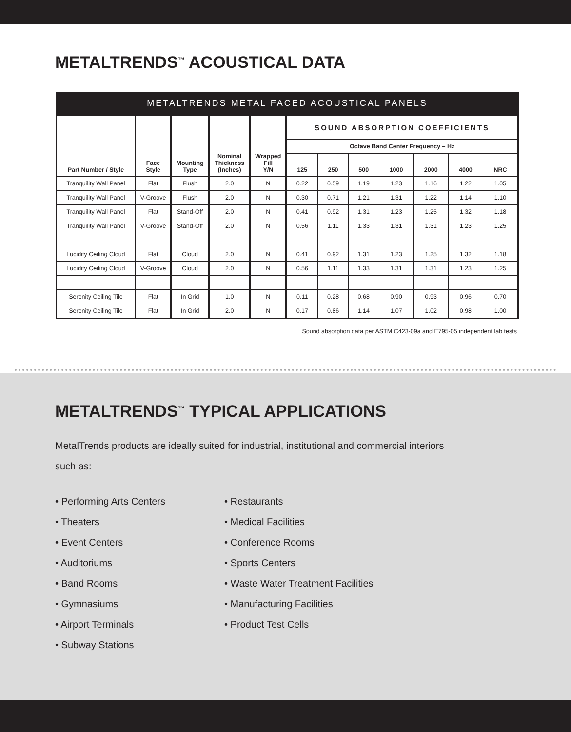METALTRENDS<sup>™</sup> ACOUSTICAL DATA
| METALTRENDS METAL FACED ACOUSTICAL PANELS | | | | | | | | | | | |
| --- | --- | --- | --- | --- | --- | --- | --- | --- | --- | --- | --- |
| Part Number / Style | Face Style | Mounting Type | Nominal Thickness (Inches) | Wrapped Fill Y/N | SOUND ABSORPTION COEFFICIENTS | | | | | | |
| | | | | | Octave Band Center Frequency – Hz | | | | | | |
| | | | | | 125 | 250 | 500 | 1000 | 2000 | 4000 | NRC |
| Tranquility Wall Panel | Flat | Flush | 2.0 | N | 0.22 | 0.59 | 1.19 | 1.23 | 1.16 | 1.22 | 1.05 |
| Tranquility Wall Panel | V-Groove | Flush | 2.0 | N | 0.30 | 0.71 | 1.21 | 1.31 | 1.22 | 1.14 | 1.10 |
| Tranquility Wall Panel | Flat | Stand-Off | 2.0 | N | 0.41 | 0.92 | 1.31 | 1.23 | 1.25 | 1.32 | 1.18 |
| Tranquility Wall Panel | V-Groove | Stand-Off | 2.0 | N | 0.56 | 1.11 | 1.33 | 1.31 | 1.31 | 1.23 | 1.25 |
| Lucidity Ceiling Cloud | Flat | Cloud | 2.0 | N | 0.41 | 0.92 | 1.31 | 1.23 | 1.25 | 1.32 | 1.18 |
| Lucidity Ceiling Cloud | V-Groove | Cloud | 2.0 | N | 0.56 | 1.11 | 1.33 | 1.31 | 1.31 | 1.23 | 1.25 |
| Serenity Ceiling Tile | Flat | In Grid | 1.0 | N | 0.11 | 0.28 | 0.68 | 0.90 | 0.93 | 0.96 | 0.70 |
| Serenity Ceiling Tile | Flat | In Grid | 2.0 | N | 0.17 | 0.86 | 1.14 | 1.07 | 1.02 | 0.98 | 1.00 |
Sound absorption data per ASTM C423-09a and E795-05 independent lab tests
METALTRENDS<sup>™</sup> TYPICAL APPLICATIONS
MetalTrends products are ideally suited for industrial, institutional and commercial interiors such as:
• Performing Arts Centers
• Theaters
• Event Centers
• Auditoriums
• Band Rooms
• Gymnasiums
• Airport Terminals
• Subway Stations
• Restaurants
• Medical Facilities
• Conference Rooms
• Sports Centers
• Waste Water Treatment Facilities
• Manufacturing Facilities
• Product Test Cells